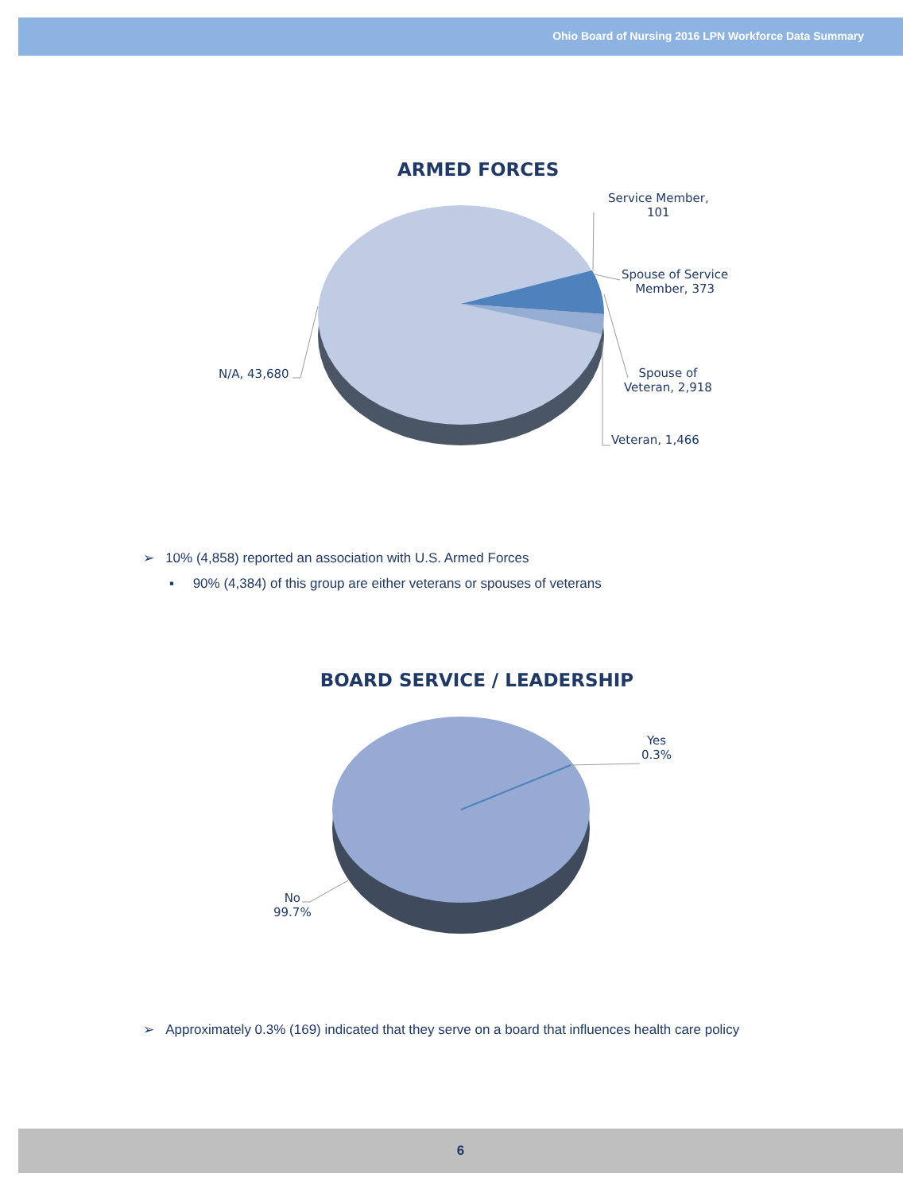Ohio Board of Nursing 2016 LPN Workforce Data Summary
ARMED FORCES
Service Member,
101
Spouse of Service
Member, 373
Spouse of
Veteran, 2,918
Veteran, 1,466
N/A, 43,680
➢ 10% (4,858) reported an association with U.S. Armed Forces
▪ 90% (4,384) of this group are either veterans or spouses of veterans
BOARD SERVICE / LEADERSHIP
Yes
0.3%
No
99.7%
➢ Approximately 0.3% (169) indicated that they serve on a board that influences health care policy
6